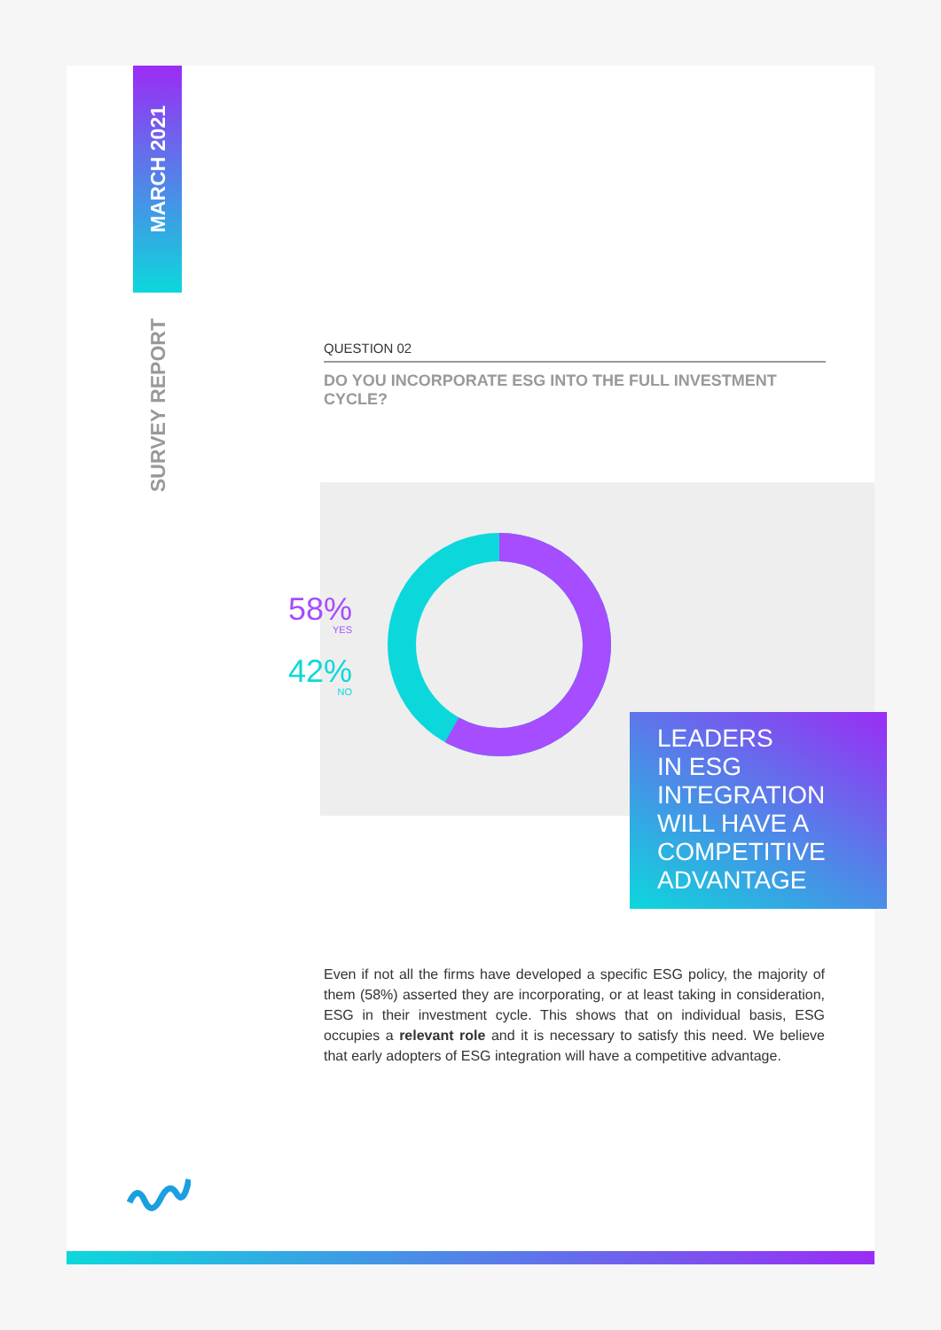MARCH 2021
SURVEY REPORT
QUESTION 02
DO YOU INCORPORATE ESG INTO THE FULL INVESTMENT CYCLE?
58%
YES
42%
NO
LEADERS
IN ESG
INTEGRATION
WILL HAVE A
COMPETITIVE
ADVANTAGE
Even if not all the firms have developed a specific ESG policy, the majority of them (58%) asserted they are incorporating, or at least taking in consideration, ESG in their investment cycle. This shows that on individual basis, ESG occupies a relevant role and it is necessary to satisfy this need. We believe that early adopters of ESG integration will have a competitive advantage.